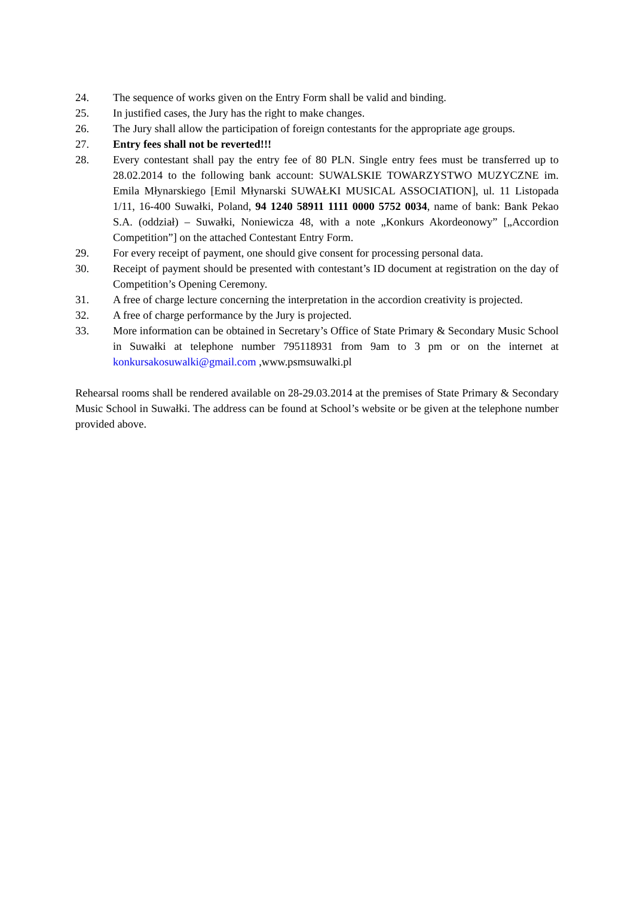24. The sequence of works given on the Entry Form shall be valid and binding.
25. In justified cases, the Jury has the right to make changes.
26. The Jury shall allow the participation of foreign contestants for the appropriate age groups.
27. Entry fees shall not be reverted!!!
28. Every contestant shall pay the entry fee of 80 PLN. Single entry fees must be transferred up to 28.02.2014 to the following bank account: SUWALSKIE TOWARZYSTWO MUZYCZNE im. Emila Młynarskiego [Emil Młynarski SUWAŁKI MUSICAL ASSOCIATION], ul. 11 Listopada 1/11, 16-400 Suwałki, Poland, 94 1240 58911 1111 0000 5752 0034, name of bank: Bank Pekao S.A. (oddział) – Suwałki, Noniewicza 48, with a note „Konkurs Akordeonowy” [„Accordion Competition”] on the attached Contestant Entry Form.
29. For every receipt of payment, one should give consent for processing personal data.
30. Receipt of payment should be presented with contestant’s ID document at registration on the day of Competition’s Opening Ceremony.
31. A free of charge lecture concerning the interpretation in the accordion creativity is projected.
32. A free of charge performance by the Jury is projected.
33. More information can be obtained in Secretary’s Office of State Primary & Secondary Music School in Suwałki at telephone number 795118931 from 9am to 3 pm or on the internet at konkursakosuwalki@gmail.com ,www.psmsuwalki.pl
Rehearsal rooms shall be rendered available on 28-29.03.2014 at the premises of State Primary & Secondary Music School in Suwałki. The address can be found at School’s website or be given at the telephone number provided above.